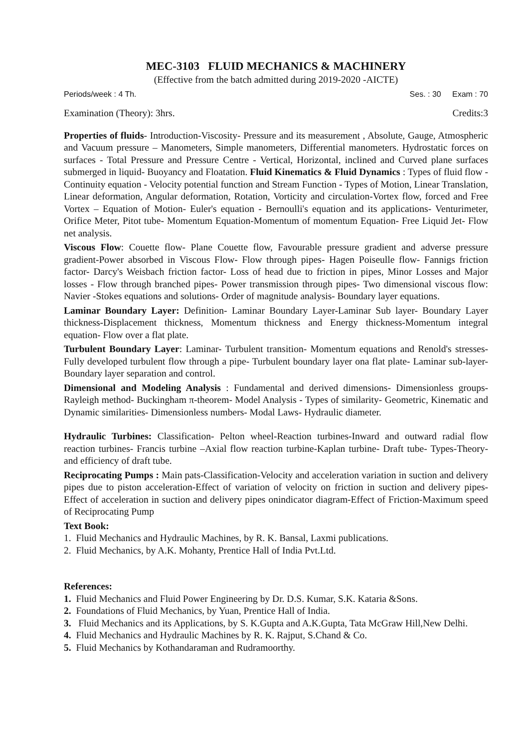MEC-3103 FLUID MECHANICS & MACHINERY
(Effective from the batch admitted during 2019-2020 -AICTE)
Periods/week : 4 Th. Ses. : 30 Exam : 70
Examination (Theory): 3hrs. Credits:3
Properties of fluids- Introduction-Viscosity- Pressure and its measurement , Absolute, Gauge, Atmospheric and Vacuum pressure – Manometers, Simple manometers, Differential manometers. Hydrostatic forces on surfaces - Total Pressure and Pressure Centre - Vertical, Horizontal, inclined and Curved plane surfaces submerged in liquid- Buoyancy and Floatation. Fluid Kinematics & Fluid Dynamics : Types of fluid flow - Continuity equation - Velocity potential function and Stream Function - Types of Motion, Linear Translation, Linear deformation, Angular deformation, Rotation, Vorticity and circulation-Vortex flow, forced and Free Vortex – Equation of Motion- Euler's equation - Bernoulli's equation and its applications- Venturimeter, Orifice Meter, Pitot tube- Momentum Equation-Momentum of momentum Equation- Free Liquid Jet- Flow net analysis.
Viscous Flow: Couette flow- Plane Couette flow, Favourable pressure gradient and adverse pressure gradient-Power absorbed in Viscous Flow- Flow through pipes- Hagen Poiseulle flow- Fannigs friction factor- Darcy's Weisbach friction factor- Loss of head due to friction in pipes, Minor Losses and Major losses - Flow through branched pipes- Power transmission through pipes- Two dimensional viscous flow: Navier -Stokes equations and solutions- Order of magnitude analysis- Boundary layer equations.
Laminar Boundary Layer: Definition- Laminar Boundary Layer-Laminar Sub layer- Boundary Layer thickness-Displacement thickness, Momentum thickness and Energy thickness-Momentum integral equation- Flow over a flat plate.
Turbulent Boundary Layer: Laminar- Turbulent transition- Momentum equations and Renold's stresses- Fully developed turbulent flow through a pipe- Turbulent boundary layer ona flat plate- Laminar sub-layer- Boundary layer separation and control.
Dimensional and Modeling Analysis : Fundamental and derived dimensions- Dimensionless groups- Rayleigh method- Buckingham π-theorem- Model Analysis - Types of similarity- Geometric, Kinematic and Dynamic similarities- Dimensionless numbers- Modal Laws- Hydraulic diameter.
Hydraulic Turbines: Classification- Pelton wheel-Reaction turbines-Inward and outward radial flow reaction turbines- Francis turbine –Axial flow reaction turbine-Kaplan turbine- Draft tube- Types-Theory-and efficiency of draft tube.
Reciprocating Pumps : Main pats-Classification-Velocity and acceleration variation in suction and delivery pipes due to piston acceleration-Effect of variation of velocity on friction in suction and delivery pipes-Effect of acceleration in suction and delivery pipes onindicator diagram-Effect of Friction-Maximum speed of Reciprocating Pump
Text Book:
1. Fluid Mechanics and Hydraulic Machines, by R. K. Bansal, Laxmi publications.
2. Fluid Mechanics, by A.K. Mohanty, Prentice Hall of India Pvt.Ltd.
References:
1. Fluid Mechanics and Fluid Power Engineering by Dr. D.S. Kumar, S.K. Kataria &Sons.
2. Foundations of Fluid Mechanics, by Yuan, Prentice Hall of India.
3. Fluid Mechanics and its Applications, by S. K.Gupta and A.K.Gupta, Tata McGraw Hill,New Delhi.
4. Fluid Mechanics and Hydraulic Machines by R. K. Rajput, S.Chand & Co.
5. Fluid Mechanics by Kothandaraman and Rudramoorthy.